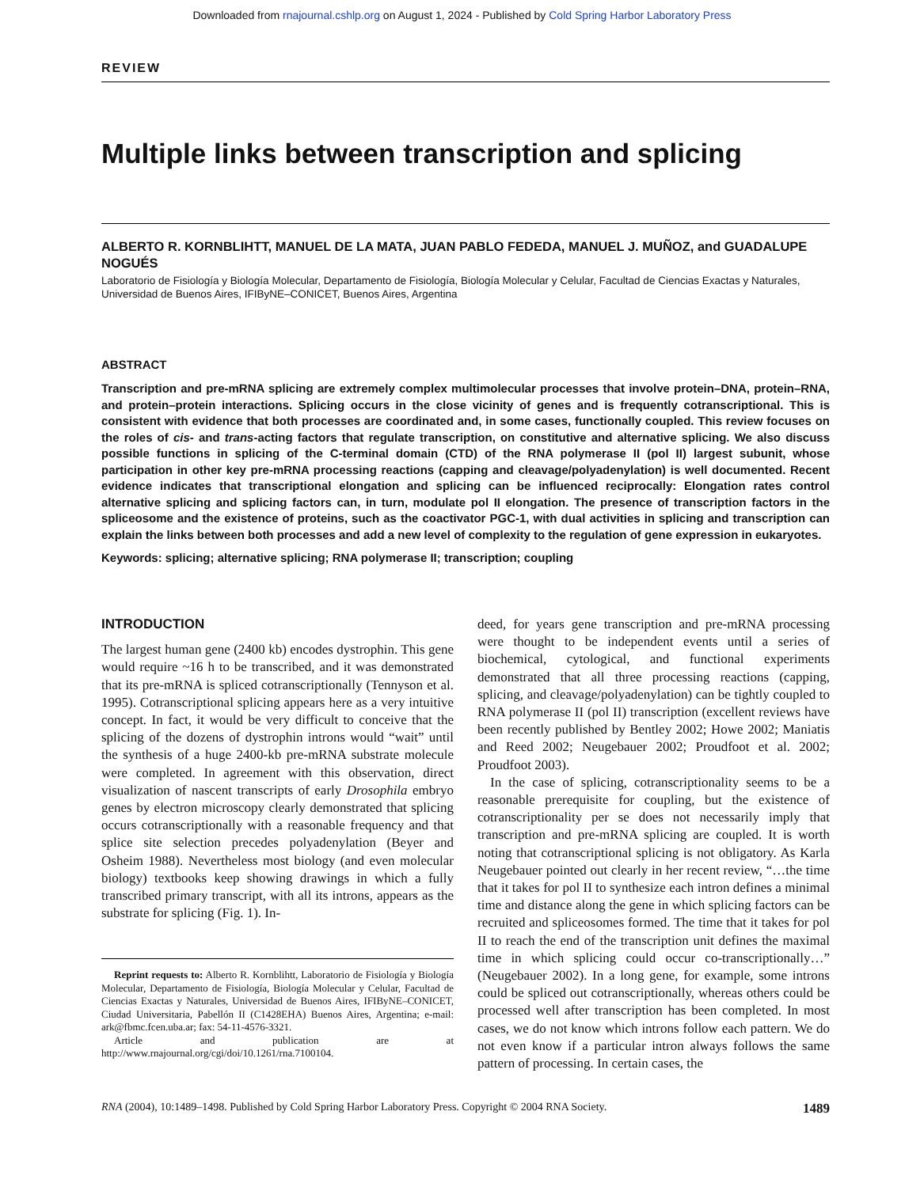Downloaded from rnajournal.cshlp.org on August 1, 2024 - Published by Cold Spring Harbor Laboratory Press
REVIEW
Multiple links between transcription and splicing
ALBERTO R. KORNBLIHTT, MANUEL DE LA MATA, JUAN PABLO FEDEDA, MANUEL J. MUÑOZ, and GUADALUPE NOGUÉS
Laboratorio de Fisiología y Biología Molecular, Departamento de Fisiología, Biología Molecular y Celular, Facultad de Ciencias Exactas y Naturales, Universidad de Buenos Aires, IFIByNE–CONICET, Buenos Aires, Argentina
ABSTRACT
Transcription and pre-mRNA splicing are extremely complex multimolecular processes that involve protein–DNA, protein–RNA, and protein–protein interactions. Splicing occurs in the close vicinity of genes and is frequently cotranscriptional. This is consistent with evidence that both processes are coordinated and, in some cases, functionally coupled. This review focuses on the roles of cis- and trans-acting factors that regulate transcription, on constitutive and alternative splicing. We also discuss possible functions in splicing of the C-terminal domain (CTD) of the RNA polymerase II (pol II) largest subunit, whose participation in other key pre-mRNA processing reactions (capping and cleavage/polyadenylation) is well documented. Recent evidence indicates that transcriptional elongation and splicing can be influenced reciprocally: Elongation rates control alternative splicing and splicing factors can, in turn, modulate pol II elongation. The presence of transcription factors in the spliceosome and the existence of proteins, such as the coactivator PGC-1, with dual activities in splicing and transcription can explain the links between both processes and add a new level of complexity to the regulation of gene expression in eukaryotes.
Keywords: splicing; alternative splicing; RNA polymerase II; transcription; coupling
INTRODUCTION
The largest human gene (2400 kb) encodes dystrophin. This gene would require ~16 h to be transcribed, and it was demonstrated that its pre-mRNA is spliced cotranscriptionally (Tennyson et al. 1995). Cotranscriptional splicing appears here as a very intuitive concept. In fact, it would be very difficult to conceive that the splicing of the dozens of dystrophin introns would “wait” until the synthesis of a huge 2400-kb pre-mRNA substrate molecule were completed. In agreement with this observation, direct visualization of nascent transcripts of early Drosophila embryo genes by electron microscopy clearly demonstrated that splicing occurs cotranscriptionally with a reasonable frequency and that splice site selection precedes polyadenylation (Beyer and Osheim 1988). Nevertheless most biology (and even molecular biology) textbooks keep showing drawings in which a fully transcribed primary transcript, with all its introns, appears as the substrate for splicing (Fig. 1). In-
Reprint requests to: Alberto R. Kornblihtt, Laboratorio de Fisiología y Biología Molecular, Departamento de Fisiología, Biología Molecular y Celular, Facultad de Ciencias Exactas y Naturales, Universidad de Buenos Aires, IFIByNE–CONICET, Ciudad Universitaria, Pabellón II (C1428EHA) Buenos Aires, Argentina; e-mail: ark@fbmc.fcen.uba.ar; fax: 54-11-4576-3321.
Article and publication are at http://www.rnajournal.org/cgi/doi/10.1261/rna.7100104.
deed, for years gene transcription and pre-mRNA processing were thought to be independent events until a series of biochemical, cytological, and functional experiments demonstrated that all three processing reactions (capping, splicing, and cleavage/polyadenylation) can be tightly coupled to RNA polymerase II (pol II) transcription (excellent reviews have been recently published by Bentley 2002; Howe 2002; Maniatis and Reed 2002; Neugebauer 2002; Proudfoot et al. 2002; Proudfoot 2003).
In the case of splicing, cotranscriptionality seems to be a reasonable prerequisite for coupling, but the existence of cotranscriptionality per se does not necessarily imply that transcription and pre-mRNA splicing are coupled. It is worth noting that cotranscriptional splicing is not obligatory. As Karla Neugebauer pointed out clearly in her recent review, “…the time that it takes for pol II to synthesize each intron defines a minimal time and distance along the gene in which splicing factors can be recruited and spliceosomes formed. The time that it takes for pol II to reach the end of the transcription unit defines the maximal time in which splicing could occur co-transcriptionally…” (Neugebauer 2002). In a long gene, for example, some introns could be spliced out cotranscriptionally, whereas others could be processed well after transcription has been completed. In most cases, we do not know which introns follow each pattern. We do not even know if a particular intron always follows the same pattern of processing. In certain cases, the
RNA (2004), 10:1489–1498. Published by Cold Spring Harbor Laboratory Press. Copyright © 2004 RNA Society. 1489